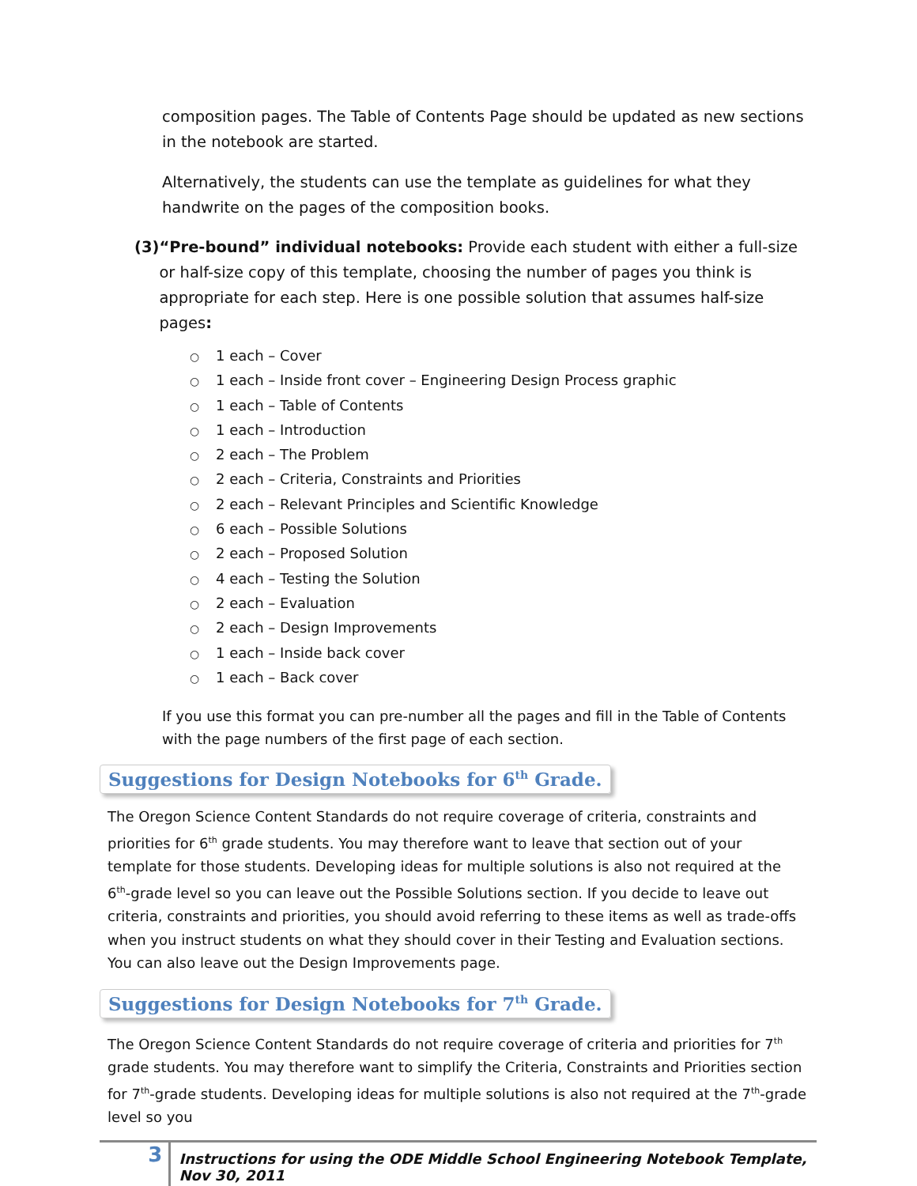composition pages. The Table of Contents Page should be updated as new sections in the notebook are started.
Alternatively, the students can use the template as guidelines for what they handwrite on the pages of the composition books.
(3)
“Pre-bound” individual notebooks: Provide each student with either a full-size or half-size copy of this template, choosing the number of pages you think is appropriate for each step. Here is one possible solution that assumes half-size pages:
○ 1 each – Cover
○ 1 each – Inside front cover – Engineering Design Process graphic
○ 1 each – Table of Contents
○ 1 each – Introduction
○ 2 each – The Problem
○ 2 each – Criteria, Constraints and Priorities
○ 2 each – Relevant Principles and Scientific Knowledge
○ 6 each – Possible Solutions
○ 2 each – Proposed Solution
○ 4 each – Testing the Solution
○ 2 each – Evaluation
○ 2 each – Design Improvements
○ 1 each – Inside back cover
○ 1 each – Back cover
If you use this format you can pre-number all the pages and fill in the Table of Contents with the page numbers of the first page of each section.
Suggestions for Design Notebooks for 6<sup>th</sup> Grade.
The Oregon Science Content Standards do not require coverage of criteria, constraints and priorities for 6<sup>th</sup> grade students. You may therefore want to leave that section out of your template for those students. Developing ideas for multiple solutions is also not required at the 6<sup>th</sup>-grade level so you can leave out the Possible Solutions section. If you decide to leave out criteria, constraints and priorities, you should avoid referring to these items as well as trade-offs when you instruct students on what they should cover in their Testing and Evaluation sections. You can also leave out the Design Improvements page.
Suggestions for Design Notebooks for 7<sup>th</sup> Grade.
The Oregon Science Content Standards do not require coverage of criteria and priorities for 7<sup>th</sup> grade students. You may therefore want to simplify the Criteria, Constraints and Priorities section for 7<sup>th</sup>-grade students. Developing ideas for multiple solutions is also not required at the 7<sup>th</sup>-grade level so you
3
Instructions for using the ODE Middle School Engineering Notebook Template, Nov 30, 2011